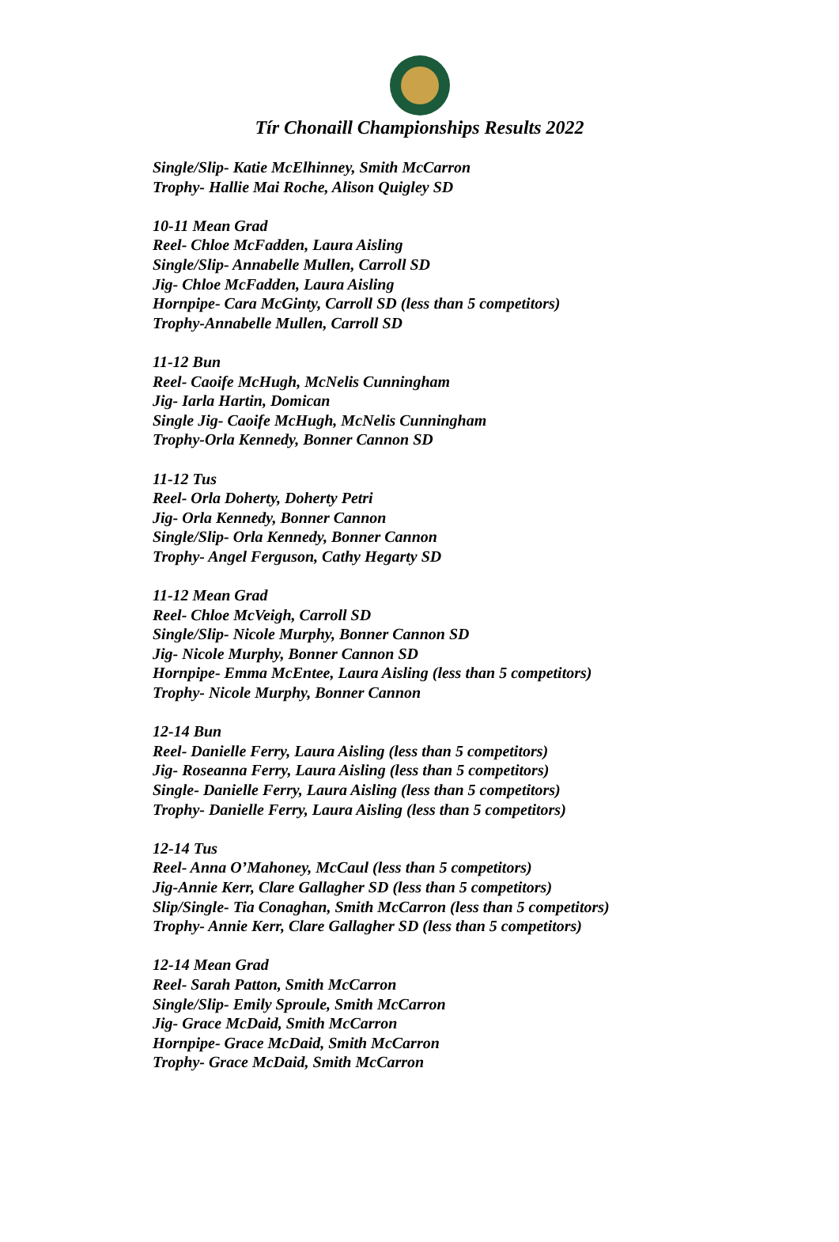Tír Chonaill Championships Results 2022
Single/Slip- Katie McElhinney, Smith McCarron
Trophy- Hallie Mai Roche, Alison Quigley SD
10-11 Mean Grad
Reel- Chloe McFadden, Laura Aisling
Single/Slip- Annabelle Mullen, Carroll SD
Jig- Chloe McFadden, Laura Aisling
Hornpipe- Cara McGinty, Carroll SD (less than 5 competitors)
Trophy-Annabelle Mullen, Carroll SD
11-12 Bun
Reel- Caoife McHugh, McNelis Cunningham
Jig- Iarla Hartin, Domican
Single Jig- Caoife McHugh, McNelis Cunningham
Trophy-Orla Kennedy, Bonner Cannon SD
11-12 Tus
Reel- Orla Doherty, Doherty Petri
Jig- Orla Kennedy, Bonner Cannon
Single/Slip- Orla Kennedy, Bonner Cannon
Trophy- Angel Ferguson, Cathy Hegarty SD
11-12 Mean Grad
Reel- Chloe McVeigh, Carroll SD
Single/Slip- Nicole Murphy, Bonner Cannon SD
Jig- Nicole Murphy, Bonner Cannon SD
Hornpipe- Emma McEntee, Laura Aisling (less than 5 competitors)
Trophy- Nicole Murphy, Bonner Cannon
12-14 Bun
Reel- Danielle Ferry, Laura Aisling (less than 5 competitors)
Jig- Roseanna Ferry, Laura Aisling (less than 5 competitors)
Single- Danielle Ferry, Laura Aisling (less than 5 competitors)
Trophy- Danielle Ferry, Laura Aisling (less than 5 competitors)
12-14 Tus
Reel- Anna O’Mahoney, McCaul (less than 5 competitors)
Jig-Annie Kerr, Clare Gallagher SD (less than 5 competitors)
Slip/Single- Tia Conaghan, Smith McCarron (less than 5 competitors)
Trophy- Annie Kerr, Clare Gallagher SD (less than 5 competitors)
12-14 Mean Grad
Reel- Sarah Patton, Smith McCarron
Single/Slip- Emily Sproule, Smith McCarron
Jig- Grace McDaid, Smith McCarron
Hornpipe- Grace McDaid, Smith McCarron
Trophy- Grace McDaid, Smith McCarron